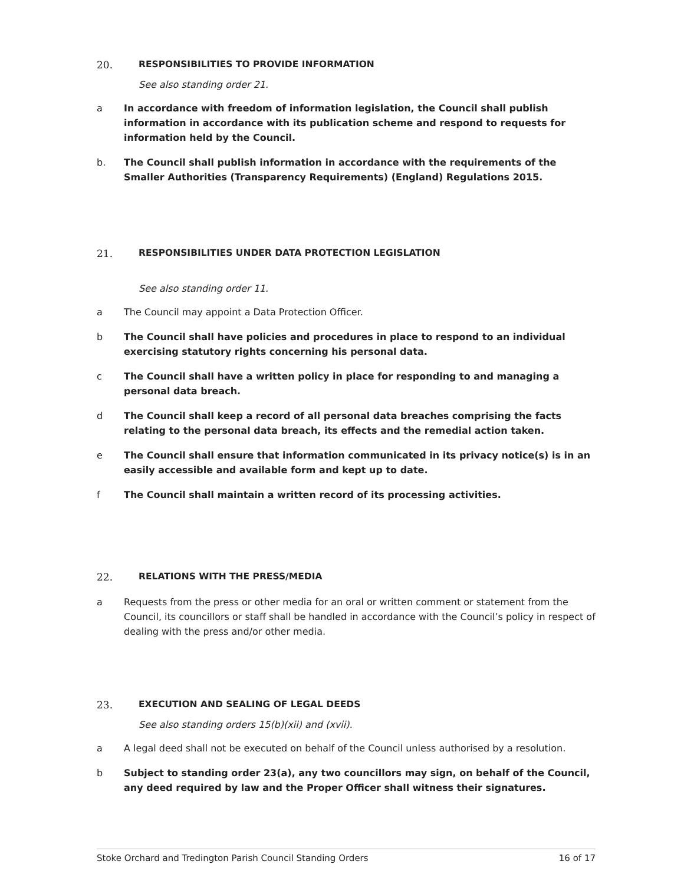20. RESPONSIBILITIES TO PROVIDE INFORMATION
See also standing order 21.
a In accordance with freedom of information legislation, the Council shall publish information in accordance with its publication scheme and respond to requests for information held by the Council.
b. The Council shall publish information in accordance with the requirements of the Smaller Authorities (Transparency Requirements) (England) Regulations 2015.
21. RESPONSIBILITIES UNDER DATA PROTECTION LEGISLATION
See also standing order 11.
a The Council may appoint a Data Protection Officer.
b The Council shall have policies and procedures in place to respond to an individual exercising statutory rights concerning his personal data.
c The Council shall have a written policy in place for responding to and managing a personal data breach.
d The Council shall keep a record of all personal data breaches comprising the facts relating to the personal data breach, its effects and the remedial action taken.
e The Council shall ensure that information communicated in its privacy notice(s) is in an easily accessible and available form and kept up to date.
f The Council shall maintain a written record of its processing activities.
22. RELATIONS WITH THE PRESS/MEDIA
a Requests from the press or other media for an oral or written comment or statement from the Council, its councillors or staff shall be handled in accordance with the Council’s policy in respect of dealing with the press and/or other media.
23. EXECUTION AND SEALING OF LEGAL DEEDS
See also standing orders 15(b)(xii) and (xvii).
a A legal deed shall not be executed on behalf of the Council unless authorised by a resolution.
b Subject to standing order 23(a), any two councillors may sign, on behalf of the Council, any deed required by law and the Proper Officer shall witness their signatures.
Stoke Orchard and Tredington Parish Council Standing Orders 16 of 17